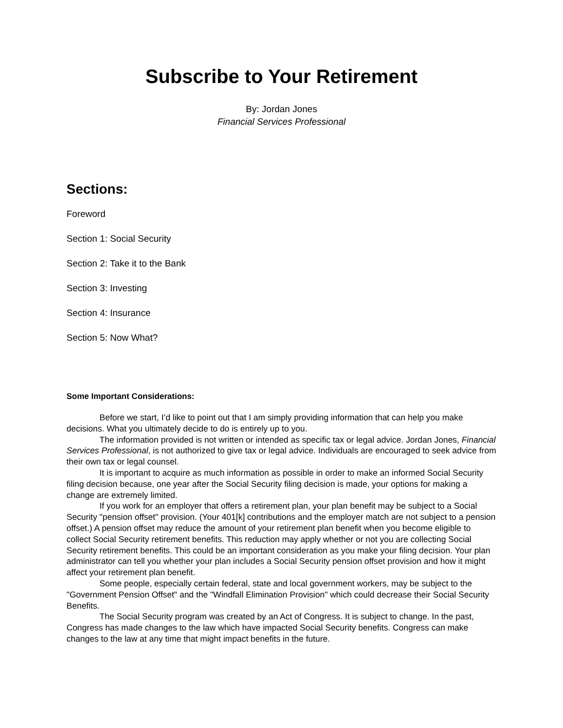Subscribe to Your Retirement
By: Jordan Jones
Financial Services Professional
Sections:
Foreword
Section 1: Social Security
Section 2: Take it to the Bank
Section 3: Investing
Section 4: Insurance
Section 5: Now What?
Some Important Considerations:
Before we start, I’d like to point out that I am simply providing information that can help you make decisions. What you ultimately decide to do is entirely up to you.
The information provided is not written or intended as specific tax or legal advice. Jordan Jones, Financial Services Professional, is not authorized to give tax or legal advice. Individuals are encouraged to seek advice from their own tax or legal counsel.
It is important to acquire as much information as possible in order to make an informed Social Security filing decision because, one year after the Social Security filing decision is made, your options for making a change are extremely limited.
If you work for an employer that offers a retirement plan, your plan benefit may be subject to a Social Security "pension offset" provision. (Your 401[k] contributions and the employer match are not subject to a pension offset.) A pension offset may reduce the amount of your retirement plan benefit when you become eligible to collect Social Security retirement benefits. This reduction may apply whether or not you are collecting Social Security retirement benefits. This could be an important consideration as you make your filing decision. Your plan administrator can tell you whether your plan includes a Social Security pension offset provision and how it might affect your retirement plan benefit.
Some people, especially certain federal, state and local government workers, may be subject to the "Government Pension Offset" and the "Windfall Elimination Provision" which could decrease their Social Security Benefits.
The Social Security program was created by an Act of Congress. It is subject to change. In the past, Congress has made changes to the law which have impacted Social Security benefits. Congress can make changes to the law at any time that might impact benefits in the future.